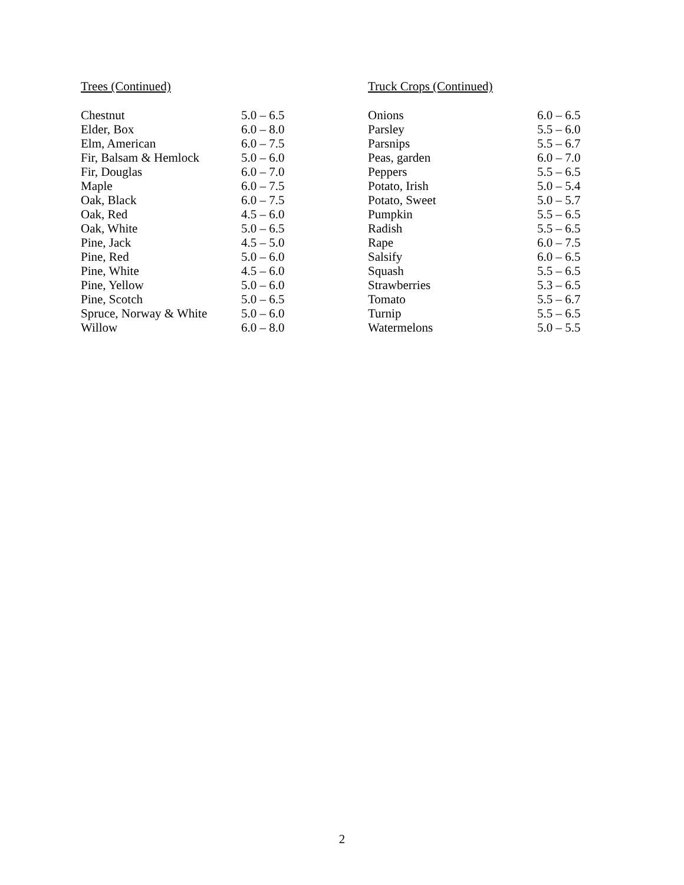Trees (Continued)
| Chestnut | 5.0 – 6.5 |
| Elder, Box | 6.0 – 8.0 |
| Elm, American | 6.0 – 7.5 |
| Fir, Balsam & Hemlock | 5.0 – 6.0 |
| Fir, Douglas | 6.0 – 7.0 |
| Maple | 6.0 – 7.5 |
| Oak, Black | 6.0 – 7.5 |
| Oak, Red | 4.5 – 6.0 |
| Oak, White | 5.0 – 6.5 |
| Pine, Jack | 4.5 – 5.0 |
| Pine, Red | 5.0 – 6.0 |
| Pine, White | 4.5 – 6.0 |
| Pine, Yellow | 5.0 – 6.0 |
| Pine, Scotch | 5.0 – 6.5 |
| Spruce, Norway & White | 5.0 – 6.0 |
| Willow | 6.0 – 8.0 |
Truck Crops (Continued)
| Onions | 6.0 – 6.5 |
| Parsley | 5.5 – 6.0 |
| Parsnips | 5.5 – 6.7 |
| Peas, garden | 6.0 – 7.0 |
| Peppers | 5.5 – 6.5 |
| Potato, Irish | 5.0 – 5.4 |
| Potato, Sweet | 5.0 – 5.7 |
| Pumpkin | 5.5 – 6.5 |
| Radish | 5.5 – 6.5 |
| Rape | 6.0 – 7.5 |
| Salsify | 6.0 – 6.5 |
| Squash | 5.5 – 6.5 |
| Strawberries | 5.3 – 6.5 |
| Tomato | 5.5 – 6.7 |
| Turnip | 5.5 – 6.5 |
| Watermelons | 5.0 – 5.5 |
2